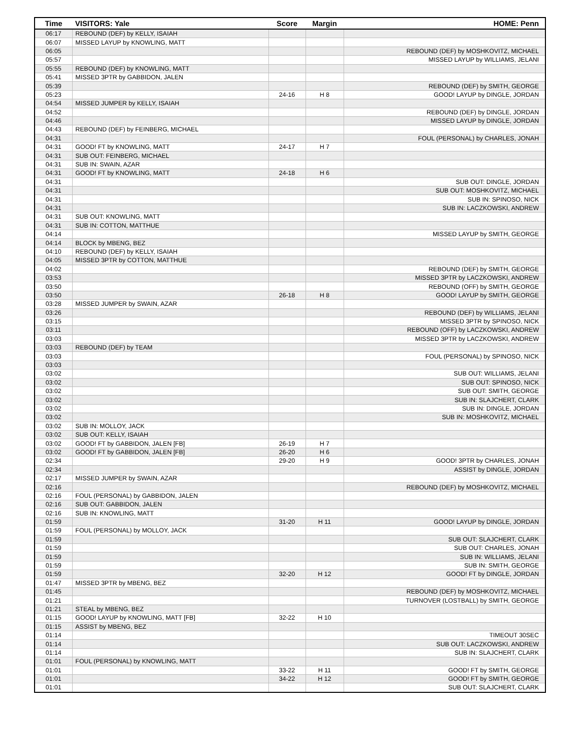| Time | VISITORS: Yale | Score | Margin | HOME: Penn |
| --- | --- | --- | --- | --- |
| 06:17 | REBOUND (DEF) by KELLY, ISAIAH | | | |
| 06:07 | MISSED LAYUP by KNOWLING, MATT | | | |
| 06:05 | | | | REBOUND (DEF) by MOSHKOVITZ, MICHAEL |
| 05:57 | | | | MISSED LAYUP by WILLIAMS, JELANI |
| 05:55 | REBOUND (DEF) by KNOWLING, MATT | | | |
| 05:41 | MISSED 3PTR by GABBIDON, JALEN | | | |
| 05:39 | | | | REBOUND (DEF) by SMITH, GEORGE |
| 05:23 | | 24-16 | H 8 | GOOD! LAYUP by DINGLE, JORDAN |
| 04:54 | MISSED JUMPER by KELLY, ISAIAH | | | |
| 04:52 | | | | REBOUND (DEF) by DINGLE, JORDAN |
| 04:46 | | | | MISSED LAYUP by DINGLE, JORDAN |
| 04:43 | REBOUND (DEF) by FEINBERG, MICHAEL | | | |
| 04:31 | | | | FOUL (PERSONAL) by CHARLES, JONAH |
| 04:31 | GOOD! FT by KNOWLING, MATT | 24-17 | H 7 | |
| 04:31 | SUB OUT: FEINBERG, MICHAEL | | | |
| 04:31 | SUB IN: SWAIN, AZAR | | | |
| 04:31 | GOOD! FT by KNOWLING, MATT | 24-18 | H 6 | |
| 04:31 | | | | SUB OUT: DINGLE, JORDAN |
| 04:31 | | | | SUB OUT: MOSHKOVITZ, MICHAEL |
| 04:31 | | | | SUB IN: SPINOSO, NICK |
| 04:31 | | | | SUB IN: LACZKOWSKI, ANDREW |
| 04:31 | SUB OUT: KNOWLING, MATT | | | |
| 04:31 | SUB IN: COTTON, MATTHUE | | | |
| 04:14 | | | | MISSED LAYUP by SMITH, GEORGE |
| 04:14 | BLOCK by MBENG, BEZ | | | |
| 04:10 | REBOUND (DEF) by KELLY, ISAIAH | | | |
| 04:05 | MISSED 3PTR by COTTON, MATTHUE | | | |
| 04:02 | | | | REBOUND (DEF) by SMITH, GEORGE |
| 03:53 | | | | MISSED 3PTR by LACZKOWSKI, ANDREW |
| 03:50 | | | | REBOUND (OFF) by SMITH, GEORGE |
| 03:50 | | 26-18 | H 8 | GOOD! LAYUP by SMITH, GEORGE |
| 03:28 | MISSED JUMPER by SWAIN, AZAR | | | |
| 03:26 | | | | REBOUND (DEF) by WILLIAMS, JELANI |
| 03:15 | | | | MISSED 3PTR by SPINOSO, NICK |
| 03:11 | | | | REBOUND (OFF) by LACZKOWSKI, ANDREW |
| 03:03 | | | | MISSED 3PTR by LACZKOWSKI, ANDREW |
| 03:03 | REBOUND (DEF) by TEAM | | | |
| 03:03 | | | | FOUL (PERSONAL) by SPINOSO, NICK |
| 03:03 | | | | |
| 03:02 | | | | SUB OUT: WILLIAMS, JELANI |
| 03:02 | | | | SUB OUT: SPINOSO, NICK |
| 03:02 | | | | SUB OUT: SMITH, GEORGE |
| 03:02 | | | | SUB IN: SLAJCHERT, CLARK |
| 03:02 | | | | SUB IN: DINGLE, JORDAN |
| 03:02 | | | | SUB IN: MOSHKOVITZ, MICHAEL |
| 03:02 | SUB IN: MOLLOY, JACK | | | |
| 03:02 | SUB OUT: KELLY, ISAIAH | | | |
| 03:02 | GOOD! FT by GABBIDON, JALEN [FB] | 26-19 | H 7 | |
| 03:02 | GOOD! FT by GABBIDON, JALEN [FB] | 26-20 | H 6 | |
| 02:34 | | 29-20 | H 9 | GOOD! 3PTR by CHARLES, JONAH |
| 02:34 | | | | ASSIST by DINGLE, JORDAN |
| 02:17 | MISSED JUMPER by SWAIN, AZAR | | | |
| 02:16 | | | | REBOUND (DEF) by MOSHKOVITZ, MICHAEL |
| 02:16 | FOUL (PERSONAL) by GABBIDON, JALEN | | | |
| 02:16 | SUB OUT: GABBIDON, JALEN | | | |
| 02:16 | SUB IN: KNOWLING, MATT | | | |
| 01:59 | | 31-20 | H 11 | GOOD! LAYUP by DINGLE, JORDAN |
| 01:59 | FOUL (PERSONAL) by MOLLOY, JACK | | | |
| 01:59 | | | | SUB OUT: SLAJCHERT, CLARK |
| 01:59 | | | | SUB OUT: CHARLES, JONAH |
| 01:59 | | | | SUB IN: WILLIAMS, JELANI |
| 01:59 | | | | SUB IN: SMITH, GEORGE |
| 01:59 | | 32-20 | H 12 | GOOD! FT by DINGLE, JORDAN |
| 01:47 | MISSED 3PTR by MBENG, BEZ | | | |
| 01:45 | | | | REBOUND (DEF) by MOSHKOVITZ, MICHAEL |
| 01:21 | | | | TURNOVER (LOSTBALL) by SMITH, GEORGE |
| 01:21 | STEAL by MBENG, BEZ | | | |
| 01:15 | GOOD! LAYUP by KNOWLING, MATT [FB] | 32-22 | H 10 | |
| 01:15 | ASSIST by MBENG, BEZ | | | |
| 01:14 | | | | TIMEOUT 30SEC |
| 01:14 | | | | SUB OUT: LACZKOWSKI, ANDREW |
| 01:14 | | | | SUB IN: SLAJCHERT, CLARK |
| 01:01 | FOUL (PERSONAL) by KNOWLING, MATT | | | |
| 01:01 | | 33-22 | H 11 | GOOD! FT by SMITH, GEORGE |
| 01:01 | | 34-22 | H 12 | GOOD! FT by SMITH, GEORGE |
| 01:01 | | | | SUB OUT: SLAJCHERT, CLARK |